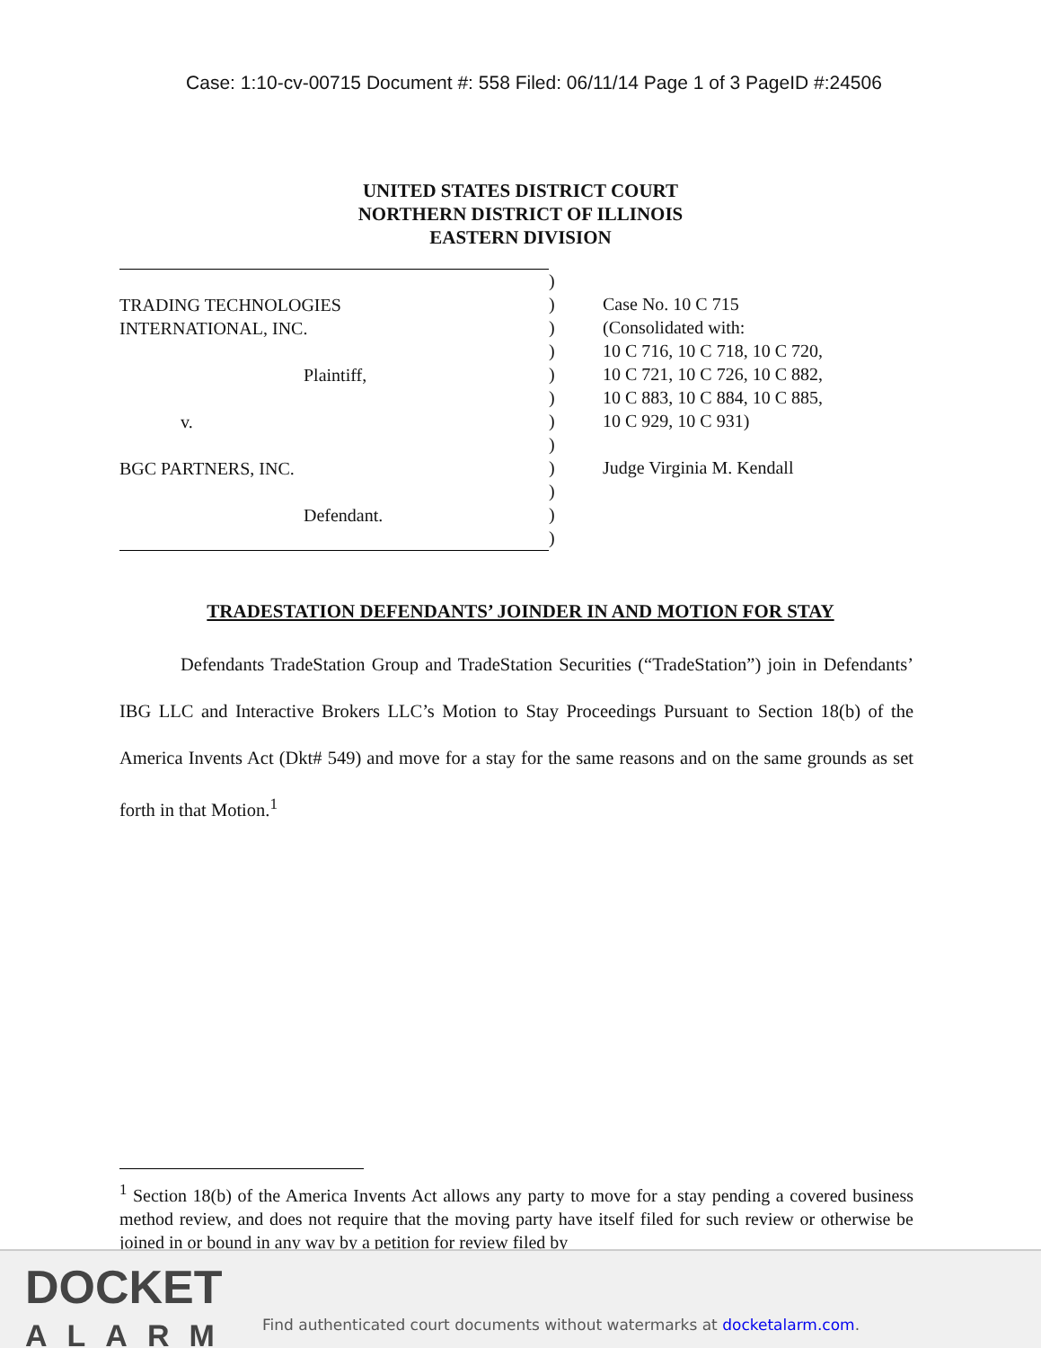Case: 1:10-cv-00715 Document #: 558 Filed: 06/11/14 Page 1 of 3 PageID #:24506
UNITED STATES DISTRICT COURT
NORTHERN DISTRICT OF ILLINOIS
EASTERN DIVISION
TRADING TECHNOLOGIES
INTERNATIONAL, INC.
Plaintiff,
v.
BGC PARTNERS, INC.
Defendant.
)
)
)
)
)
)
)
)
)
)
)
)
Case No. 10 C 715
(Consolidated with:
10 C 716, 10 C 718, 10 C 720,
10 C 721, 10 C 726, 10 C 882,
10 C 883, 10 C 884, 10 C 885,
10 C 929, 10 C 931)
Judge Virginia M. Kendall
TRADESTATION DEFENDANTS’ JOINDER IN AND MOTION FOR STAY
Defendants TradeStation Group and TradeStation Securities (“TradeStation”) join in Defendants’ IBG LLC and Interactive Brokers LLC’s Motion to Stay Proceedings Pursuant to Section 18(b) of the America Invents Act (Dkt# 549) and move for a stay for the same reasons and on the same grounds as set forth in that Motion.<sup>1</sup>
<sup>1</sup> Section 18(b) of the America Invents Act allows any party to move for a stay pending a covered business method review, and does not require that the moving party have itself filed for such review or otherwise be joined in or bound in any way by a petition for review filed by
DOCKET
ALARM
Find authenticated court documents without watermarks at docketalarm.com.